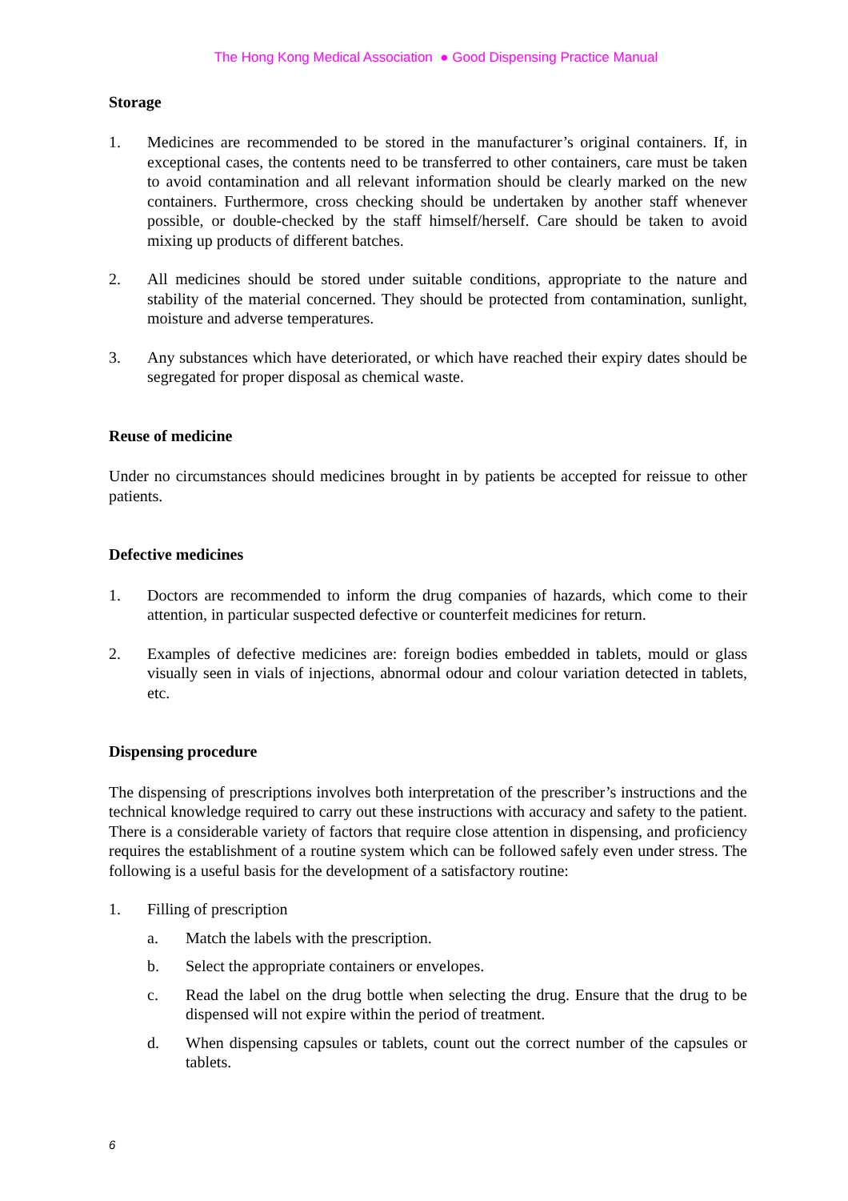The Hong Kong Medical Association ● Good Dispensing Practice Manual
Storage
1. Medicines are recommended to be stored in the manufacturer’s original containers. If, in exceptional cases, the contents need to be transferred to other containers, care must be taken to avoid contamination and all relevant information should be clearly marked on the new containers. Furthermore, cross checking should be undertaken by another staff whenever possible, or double-checked by the staff himself/herself. Care should be taken to avoid mixing up products of different batches.
2. All medicines should be stored under suitable conditions, appropriate to the nature and stability of the material concerned. They should be protected from contamination, sunlight, moisture and adverse temperatures.
3. Any substances which have deteriorated, or which have reached their expiry dates should be segregated for proper disposal as chemical waste.
Reuse of medicine
Under no circumstances should medicines brought in by patients be accepted for reissue to other patients.
Defective medicines
1. Doctors are recommended to inform the drug companies of hazards, which come to their attention, in particular suspected defective or counterfeit medicines for return.
2. Examples of defective medicines are: foreign bodies embedded in tablets, mould or glass visually seen in vials of injections, abnormal odour and colour variation detected in tablets, etc.
Dispensing procedure
The dispensing of prescriptions involves both interpretation of the prescriber’s instructions and the technical knowledge required to carry out these instructions with accuracy and safety to the patient. There is a considerable variety of factors that require close attention in dispensing, and proficiency requires the establishment of a routine system which can be followed safely even under stress. The following is a useful basis for the development of a satisfactory routine:
1. Filling of prescription
a. Match the labels with the prescription.
b. Select the appropriate containers or envelopes.
c. Read the label on the drug bottle when selecting the drug. Ensure that the drug to be dispensed will not expire within the period of treatment.
d. When dispensing capsules or tablets, count out the correct number of the capsules or tablets.
6